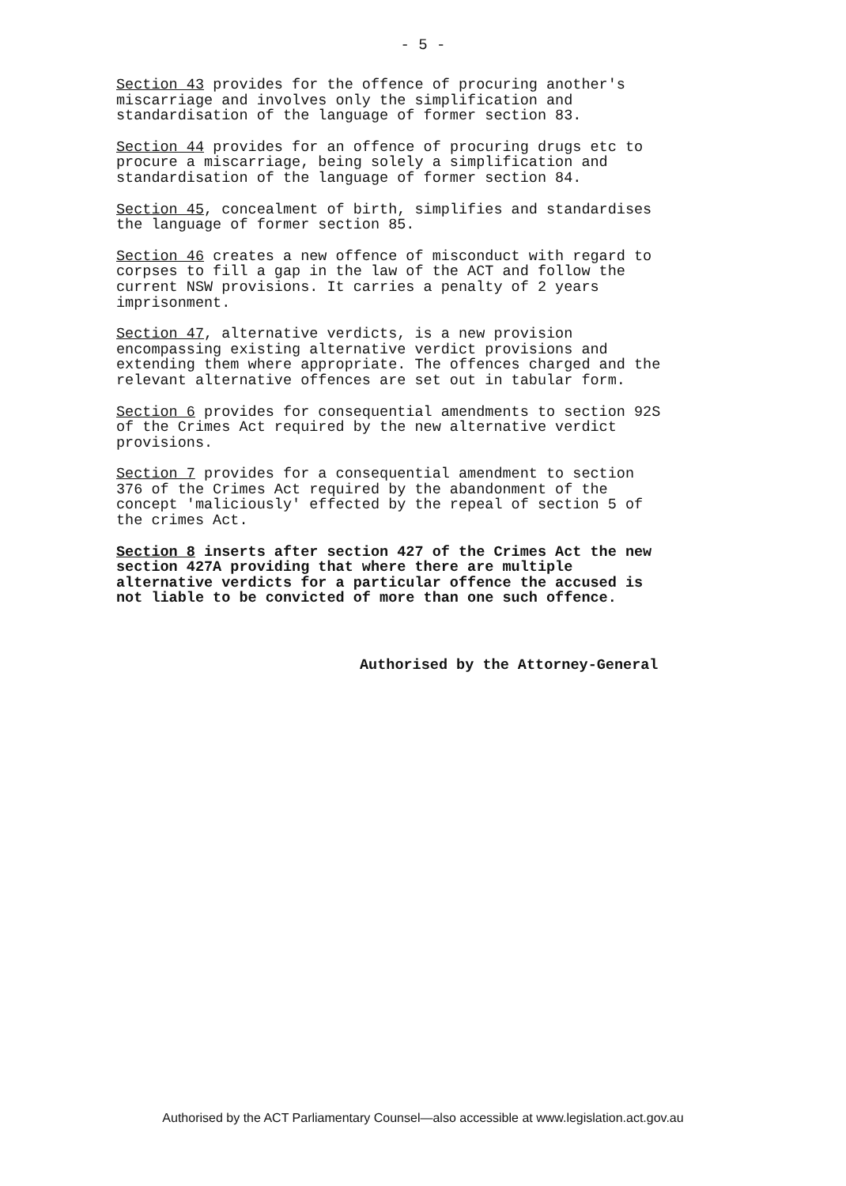- 5 -
Section 43 provides for the offence of procuring another's miscarriage and involves only the simplification and standardisation of the language of former section 83.
Section 44 provides for an offence of procuring drugs etc to procure a miscarriage, being solely a simplification and standardisation of the language of former section 84.
Section 45, concealment of birth, simplifies and standardises the language of former section 85.
Section 46 creates a new offence of misconduct with regard to corpses to fill a gap in the law of the ACT and follow the current NSW provisions. It carries a penalty of 2 years imprisonment.
Section 47, alternative verdicts, is a new provision encompassing existing alternative verdict provisions and extending them where appropriate. The offences charged and the relevant alternative offences are set out in tabular form.
Section 6 provides for consequential amendments to section 92S of the Crimes Act required by the new alternative verdict provisions.
Section 7 provides for a consequential amendment to section 376 of the Crimes Act required by the abandonment of the concept 'maliciously' effected by the repeal of section 5 of the crimes Act.
Section 8 inserts after section 427 of the Crimes Act the new section 427A providing that where there are multiple alternative verdicts for a particular offence the accused is not liable to be convicted of more than one such offence.
Authorised by the Attorney-General
Authorised by the ACT Parliamentary Counsel—also accessible at www.legislation.act.gov.au